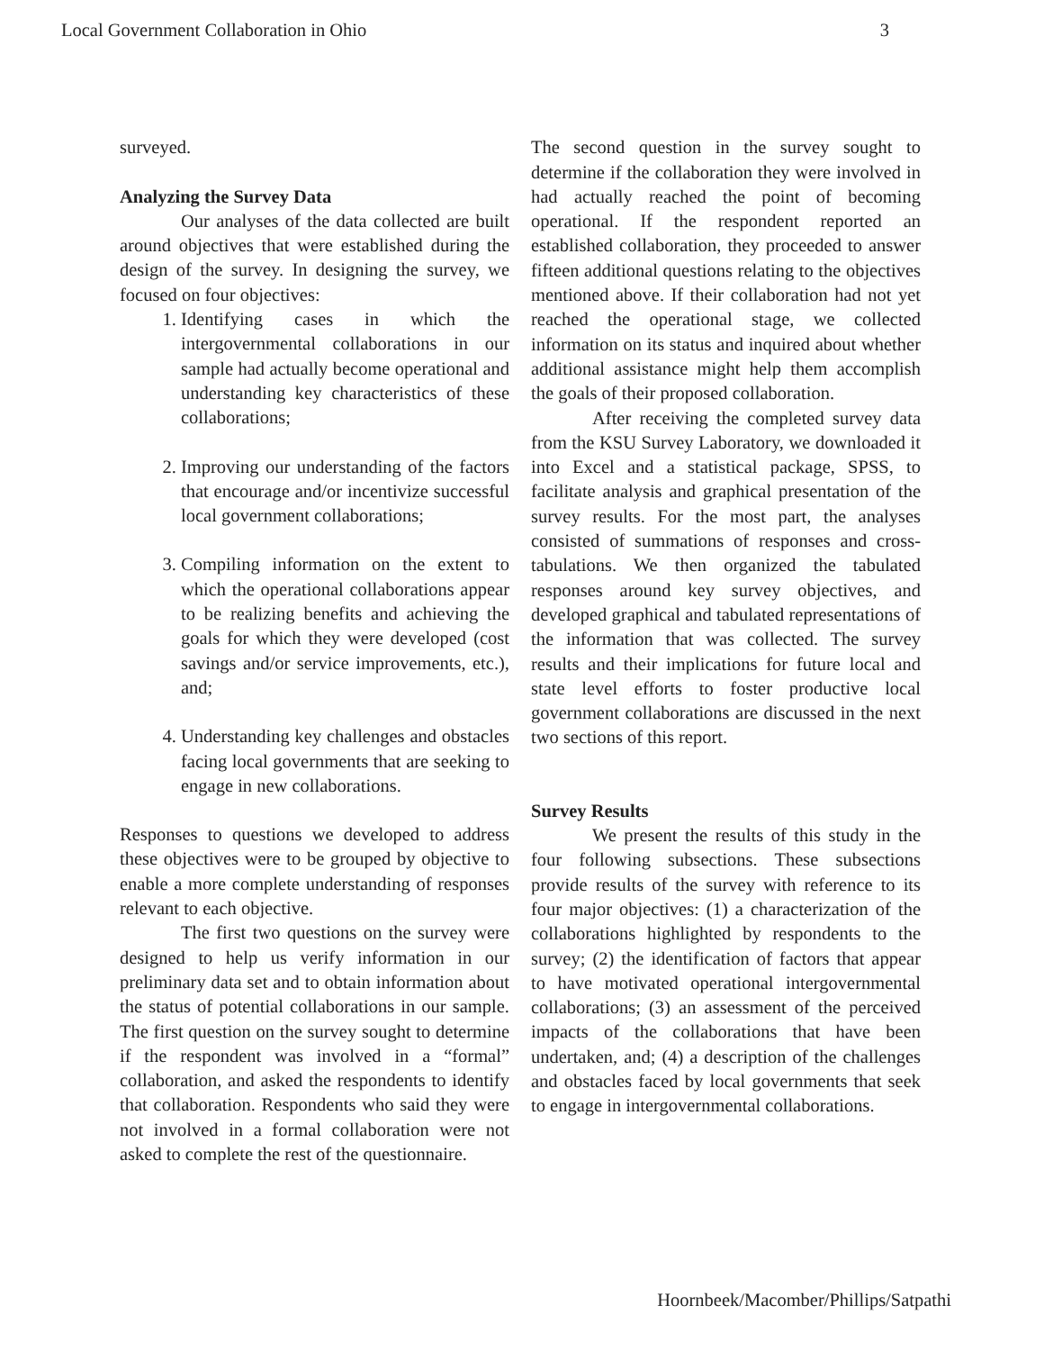Local Government Collaboration in Ohio 3
surveyed.
Analyzing the Survey Data
Our analyses of the data collected are built around objectives that were established during the design of the survey. In designing the survey, we focused on four objectives:
1. Identifying cases in which the intergovernmental collaborations in our sample had actually become operational and understanding key characteristics of these collaborations;
2. Improving our understanding of the factors that encourage and/or incentivize successful local government collaborations;
3. Compiling information on the extent to which the operational collaborations appear to be realizing benefits and achieving the goals for which they were developed (cost savings and/or service improvements, etc.), and;
4. Understanding key challenges and obstacles facing local governments that are seeking to engage in new collaborations.
Responses to questions we developed to address these objectives were to be grouped by objective to enable a more complete understanding of responses relevant to each objective.
The first two questions on the survey were designed to help us verify information in our preliminary data set and to obtain information about the status of potential collaborations in our sample. The first question on the survey sought to determine if the respondent was involved in a “formal” collaboration, and asked the respondents to identify that collaboration. Respondents who said they were not involved in a formal collaboration were not asked to complete the rest of the questionnaire.
The second question in the survey sought to determine if the collaboration they were involved in had actually reached the point of becoming operational. If the respondent reported an established collaboration, they proceeded to answer fifteen additional questions relating to the objectives mentioned above. If their collaboration had not yet reached the operational stage, we collected information on its status and inquired about whether additional assistance might help them accomplish the goals of their proposed collaboration.
After receiving the completed survey data from the KSU Survey Laboratory, we downloaded it into Excel and a statistical package, SPSS, to facilitate analysis and graphical presentation of the survey results. For the most part, the analyses consisted of summations of responses and cross-tabulations. We then organized the tabulated responses around key survey objectives, and developed graphical and tabulated representations of the information that was collected. The survey results and their implications for future local and state level efforts to foster productive local government collaborations are discussed in the next two sections of this report.
Survey Results
We present the results of this study in the four following subsections. These subsections provide results of the survey with reference to its four major objectives: (1) a characterization of the collaborations highlighted by respondents to the survey; (2) the identification of factors that appear to have motivated operational intergovernmental collaborations; (3) an assessment of the perceived impacts of the collaborations that have been undertaken, and; (4) a description of the challenges and obstacles faced by local governments that seek to engage in intergovernmental collaborations.
Hoornbeek/Macomber/Phillips/Satpathi